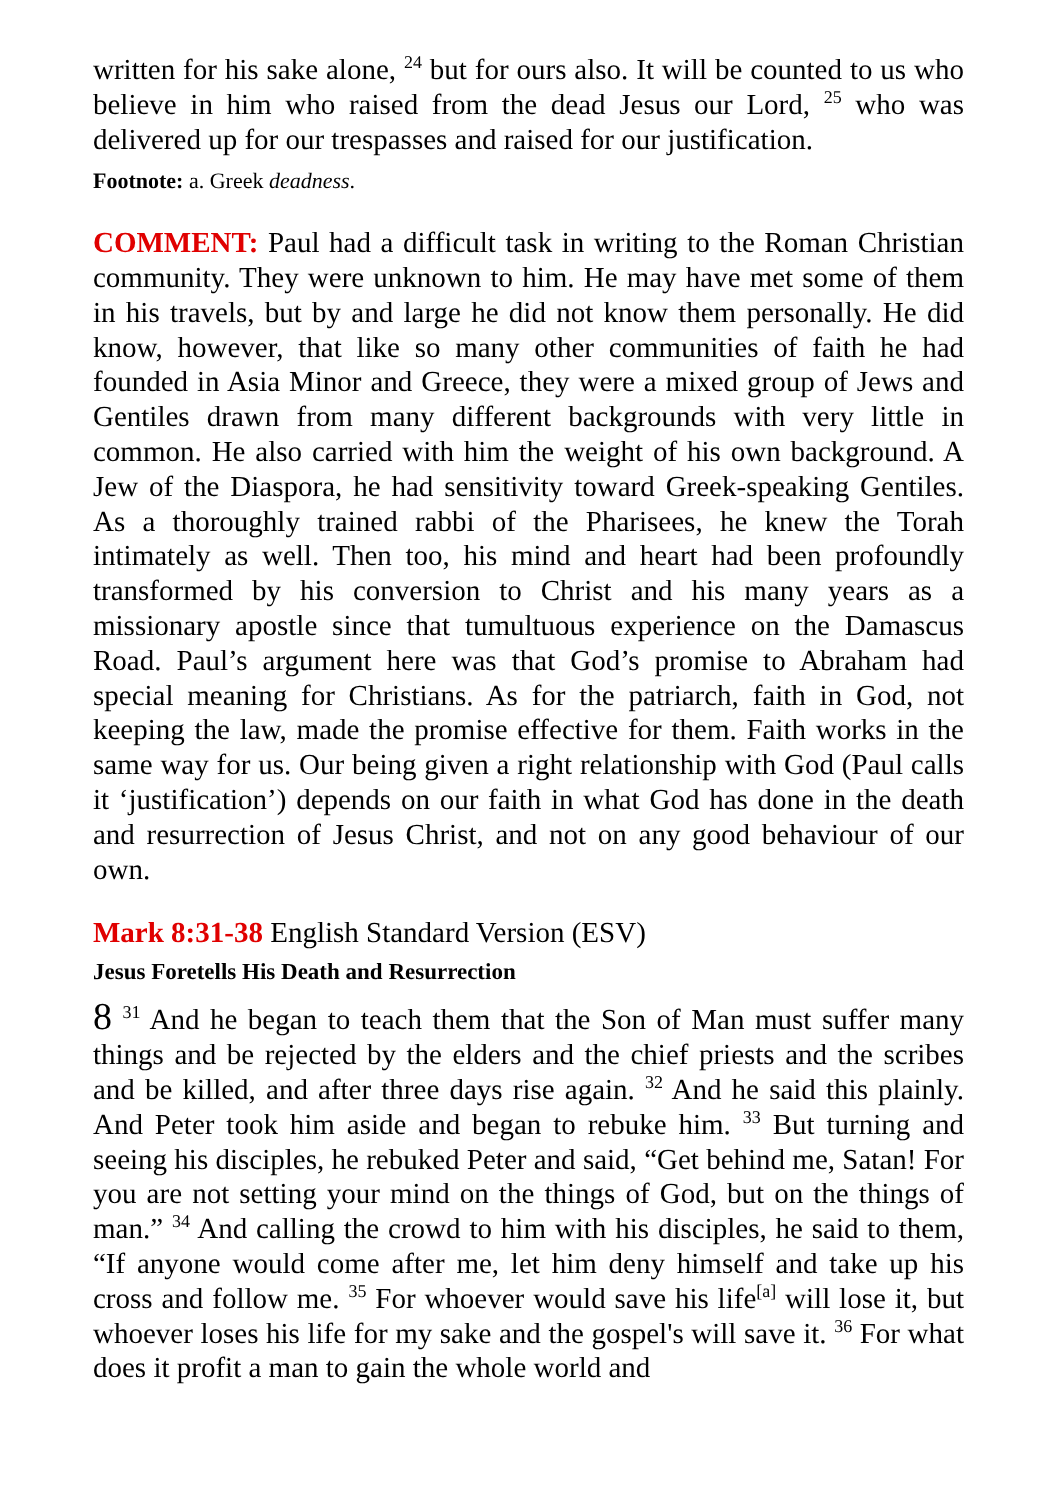written for his sake alone, <sup>24</sup> but for ours also. It will be counted to us who believe in him who raised from the dead Jesus our Lord, <sup>25</sup> who was delivered up for our trespasses and raised for our justification.
Footnote: a. Greek deadness.
COMMENT: Paul had a difficult task in writing to the Roman Christian community. They were unknown to him. He may have met some of them in his travels, but by and large he did not know them personally. He did know, however, that like so many other communities of faith he had founded in Asia Minor and Greece, they were a mixed group of Jews and Gentiles drawn from many different backgrounds with very little in common. He also carried with him the weight of his own background. A Jew of the Diaspora, he had sensitivity toward Greek-speaking Gentiles. As a thoroughly trained rabbi of the Pharisees, he knew the Torah intimately as well. Then too, his mind and heart had been profoundly transformed by his conversion to Christ and his many years as a missionary apostle since that tumultuous experience on the Damascus Road. Paul’s argument here was that God’s promise to Abraham had special meaning for Christians. As for the patriarch, faith in God, not keeping the law, made the promise effective for them. Faith works in the same way for us. Our being given a right relationship with God (Paul calls it ‘justification’) depends on our faith in what God has done in the death and resurrection of Jesus Christ, and not on any good behaviour of our own.
Mark 8:31-38 English Standard Version (ESV)
Jesus Foretells His Death and Resurrection
8 <sup>31</sup> And he began to teach them that the Son of Man must suffer many things and be rejected by the elders and the chief priests and the scribes and be killed, and after three days rise again. <sup>32</sup> And he said this plainly. And Peter took him aside and began to rebuke him. <sup>33</sup> But turning and seeing his disciples, he rebuked Peter and said, “Get behind me, Satan! For you are not setting your mind on the things of God, but on the things of man.” <sup>34</sup> And calling the crowd to him with his disciples, he said to them, “If anyone would come after me, let him deny himself and take up his cross and follow me. <sup>35</sup> For whoever would save his life<sup>[a]</sup> will lose it, but whoever loses his life for my sake and the gospel's will save it. <sup>36</sup> For what does it profit a man to gain the whole world and